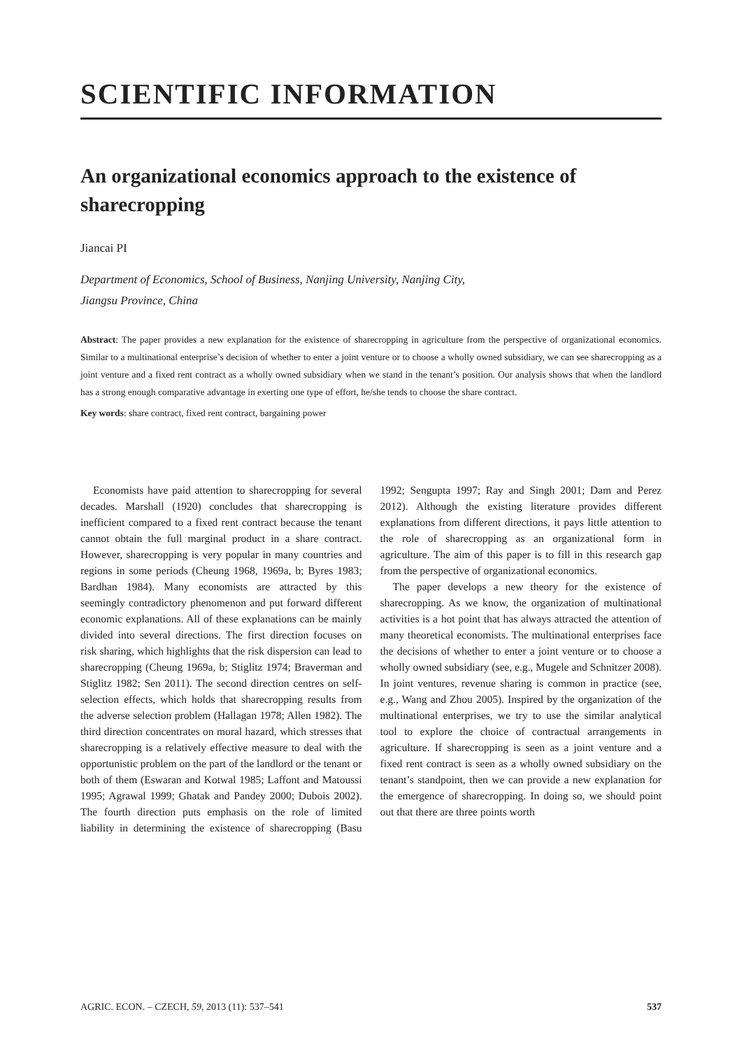SCIENTIFIC INFORMATION
An organizational economics approach to the existence of sharecropping
Jiancai PI
Department of Economics, School of Business, Nanjing University, Nanjing City,
Jiangsu Province, China
Abstract: The paper provides a new explanation for the existence of sharecropping in agriculture from the perspective of organizational economics. Similar to a multinational enterprise’s decision of whether to enter a joint venture or to choose a wholly owned subsidiary, we can see sharecropping as a joint venture and a fixed rent contract as a wholly owned subsidiary when we stand in the tenant’s position. Our analysis shows that when the landlord has a strong enough comparative advantage in exerting one type of effort, he/she tends to choose the share contract.
Key words: share contract, fixed rent contract, bargaining power
Economists have paid attention to sharecropping for several decades. Marshall (1920) concludes that sharecropping is inefficient compared to a fixed rent contract because the tenant cannot obtain the full marginal product in a share contract. However, sharecropping is very popular in many countries and regions in some periods (Cheung 1968, 1969a, b; Byres 1983; Bardhan 1984). Many economists are attracted by this seemingly contradictory phenomenon and put forward different economic explanations. All of these explanations can be mainly divided into several directions. The first direction focuses on risk sharing, which highlights that the risk dispersion can lead to sharecropping (Cheung 1969a, b; Stiglitz 1974; Braverman and Stiglitz 1982; Sen 2011). The second direction centres on self-selection effects, which holds that sharecropping results from the adverse selection problem (Hallagan 1978; Allen 1982). The third direction concentrates on moral hazard, which stresses that sharecropping is a relatively effective measure to deal with the opportunistic problem on the part of the landlord or the tenant or both of them (Eswaran and Kotwal 1985; Laffont and Matoussi 1995; Agrawal 1999; Ghatak and Pandey 2000; Dubois 2002). The fourth direction puts emphasis on the role of limited liability in determining the existence of sharecropping (Basu 1992; Sengupta 1997; Ray and Singh 2001; Dam and Perez 2012). Although the existing literature provides different explanations from different directions, it pays little attention to the role of sharecropping as an organizational form in agriculture. The aim of this paper is to fill in this research gap from the perspective of organizational economics.
The paper develops a new theory for the existence of sharecropping. As we know, the organization of multinational activities is a hot point that has always attracted the attention of many theoretical economists. The multinational enterprises face the decisions of whether to enter a joint venture or to choose a wholly owned subsidiary (see, e.g., Mugele and Schnitzer 2008). In joint ventures, revenue sharing is common in practice (see, e.g., Wang and Zhou 2005). Inspired by the organization of the multinational enterprises, we try to use the similar analytical tool to explore the choice of contractual arrangements in agriculture. If sharecropping is seen as a joint venture and a fixed rent contract is seen as a wholly owned subsidiary on the tenant’s standpoint, then we can provide a new explanation for the emergence of sharecropping. In doing so, we should point out that there are three points worth
AGRIC. ECON. – CZECH, 59, 2013 (11): 537–541 537